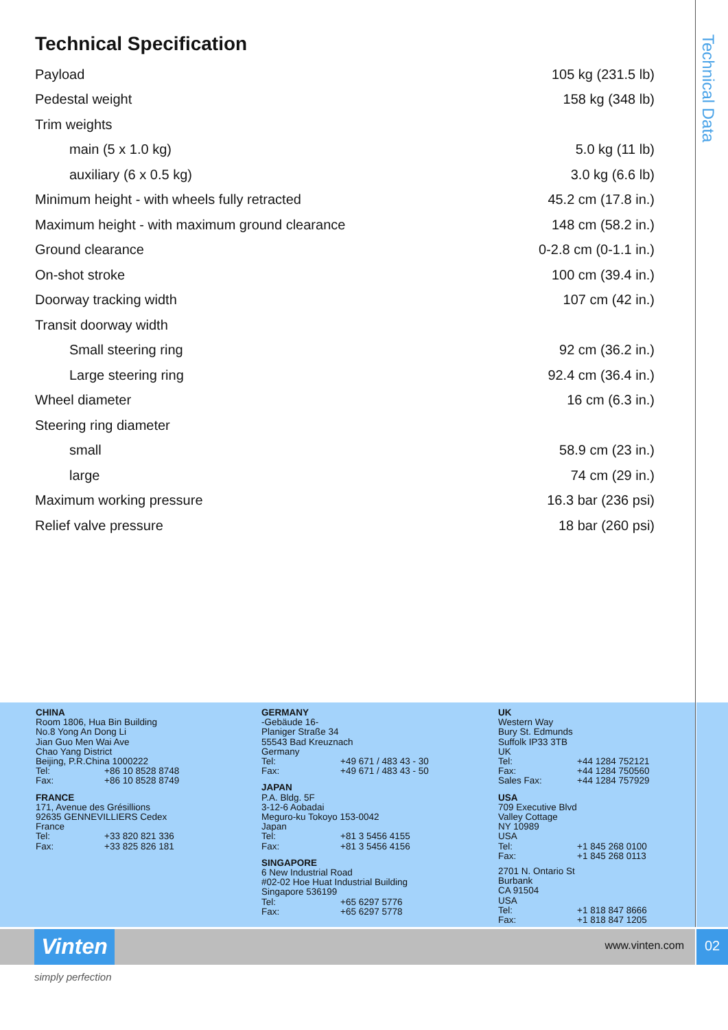Technical Data
Technical Specification
| Payload | 105 kg (231.5 lb) |
| Pedestal weight | 158 kg (348 lb) |
| Trim weights | |
| main (5 x 1.0 kg) | 5.0 kg (11 lb) |
| auxiliary (6 x 0.5 kg) | 3.0 kg (6.6 lb) |
| Minimum height - with wheels fully retracted | 45.2 cm (17.8 in.) |
| Maximum height - with maximum ground clearance | 148 cm (58.2 in.) |
| Ground clearance | 0-2.8 cm (0-1.1 in.) |
| On-shot stroke | 100 cm (39.4 in.) |
| Doorway tracking width | 107 cm (42 in.) |
| Transit doorway width | |
| Small steering ring | 92 cm (36.2 in.) |
| Large steering ring | 92.4 cm (36.4 in.) |
| Wheel diameter | 16 cm (6.3 in.) |
| Steering ring diameter | |
| small | 58.9 cm (23 in.) |
| large | 74 cm (29 in.) |
| Maximum working pressure | 16.3 bar (236 psi) |
| Relief valve pressure | 18 bar (260 psi) |
CHINA
Room 1806, Hua Bin Building
No.8 Yong An Dong Li
Jian Guo Men Wai Ave
Chao Yang District
Beijing, P.R.China 1000222
Tel: +86 10 8528 8748
Fax: +86 10 8528 8749
FRANCE
171, Avenue des Grésillions
92635 GENNEVILLIERS Cedex
France
Tel: +33 820 821 336
Fax: +33 825 826 181
GERMANY
-Gebäude 16-
Planiger Straße 34
55543 Bad Kreuznach
Germany
Tel: +49 671 / 483 43 - 30
Fax: +49 671 / 483 43 - 50
JAPAN
P.A. Bldg. 5F
3-12-6 Aobadai
Meguro-ku Tokoyo 153-0042
Japan
Tel: +81 3 5456 4155
Fax: +81 3 5456 4156
SINGAPORE
6 New Industrial Road
#02-02 Hoe Huat Industrial Building
Singapore 536199
Tel: +65 6297 5776
Fax: +65 6297 5778
UK
Western Way
Bury St. Edmunds
Suffolk IP33 3TB
UK
Tel: +44 1284 752121
Fax: +44 1284 750560
Sales Fax: +44 1284 757929
USA
709 Executive Blvd
Valley Cottage
NY 10989
USA
Tel: +1 845 268 0100
Fax: +1 845 268 0113
2701 N. Ontario St
Burbank
CA 91504
USA
Tel: +1 818 847 8666
Fax: +1 818 847 1205
Vinten www.vinten.com 02
simply perfection